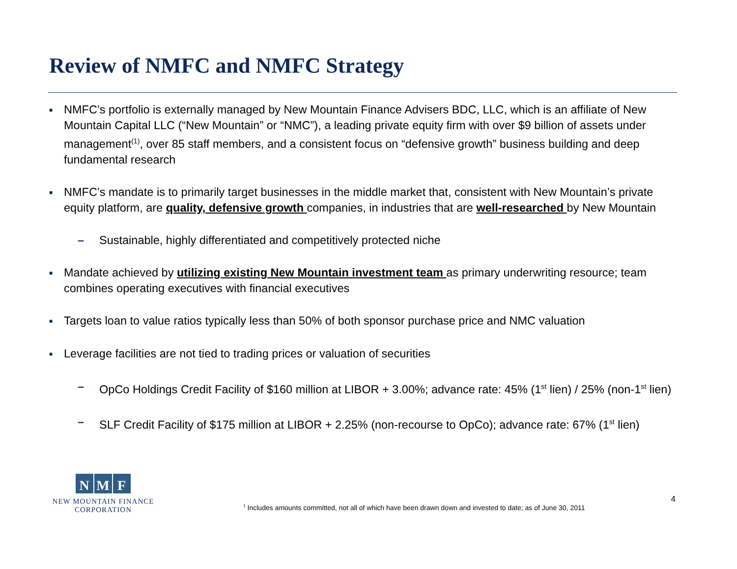Review of NMFC and NMFC Strategy
■
NMFC’s portfolio is externally managed by New Mountain Finance Advisers BDC, LLC, which is an affiliate of New Mountain Capital LLC (“New Mountain” or “NMC”), a leading private equity firm with over $9 billion of assets under management<sup>(1)</sup>, over 85 staff members, and a consistent focus on “defensive growth” business building and deep fundamental research
■
NMFC’s mandate is to primarily target businesses in the middle market that, consistent with New Mountain’s private equity platform, are quality, defensive growth companies, in industries that are well-researched by New Mountain
– Sustainable, highly differentiated and competitively protected niche
■
Mandate achieved by utilizing existing New Mountain investment team as primary underwriting resource; team combines operating executives with financial executives
■
Targets loan to value ratios typically less than 50% of both sponsor purchase price and NMC valuation
■
Leverage facilities are not tied to trading prices or valuation of securities
– OpCo Holdings Credit Facility of $160 million at LIBOR + 3.00%; advance rate: 45% (1<sup>st</sup> lien) / 25% (non-1<sup>st</sup> lien)
– SLF Credit Facility of $175 million at LIBOR + 2.25% (non-recourse to OpCo); advance rate: 67% (1<sup>st</sup> lien)
N M F
NEW MOUNTAIN FINANCE
CORPORATION
<sup>1</sup> Includes amounts committed, not all of which have been drawn down and invested to date; as of June 30, 2011
4